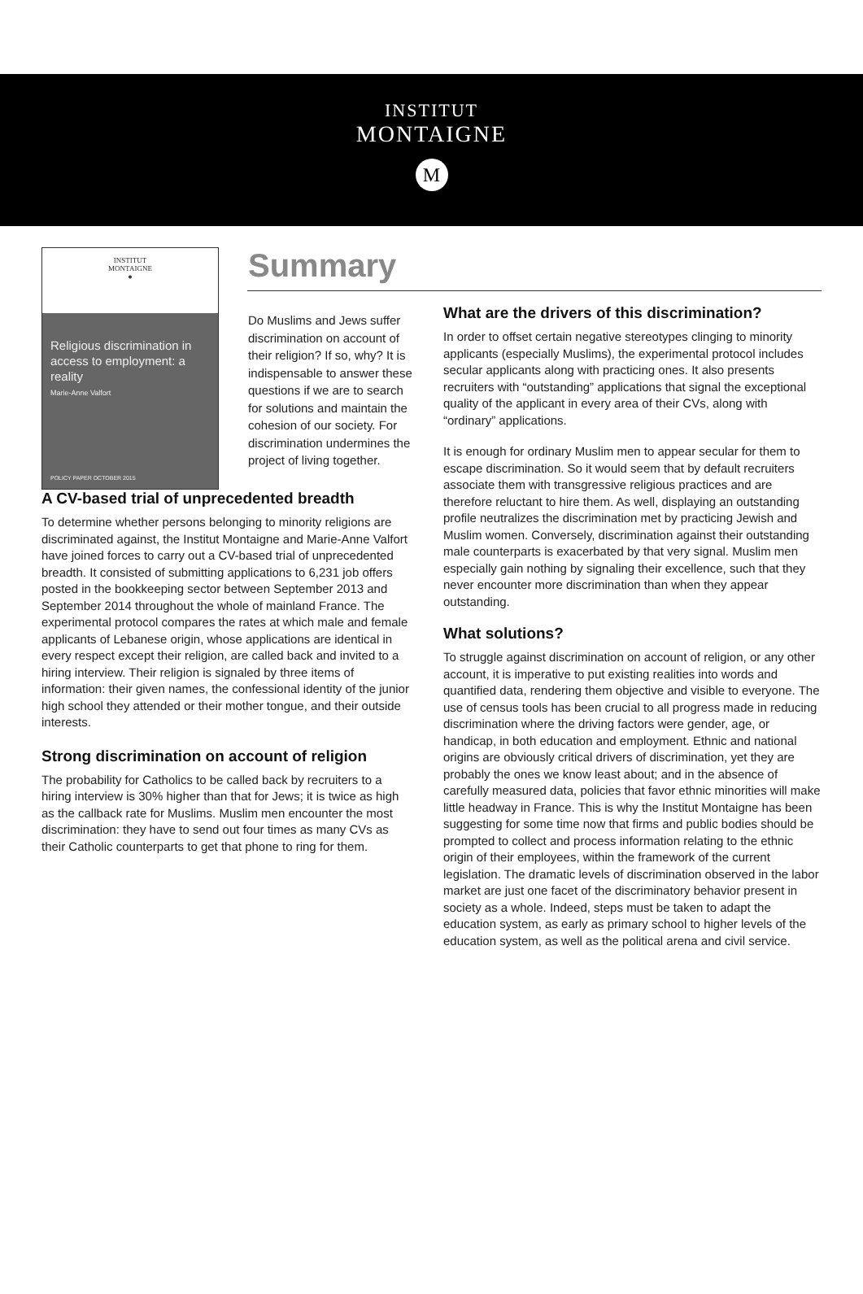INSTITUT
MONTAIGNE
M
INSTITUT
MONTAIGNE
●
Religious discrimination in access to employment: a reality
Marie-Anne Valfort
POLICY PAPER OCTOBER 2015
Summary
Do Muslims and Jews suffer discrimination on account of their religion? If so, why? It is indispensable to answer these questions if we are to search for solutions and maintain the cohesion of our society. For discrimination undermines the project of living together.
A CV-based trial of unprecedented breadth
To determine whether persons belonging to minority religions are discriminated against, the Institut Montaigne and Marie-Anne Valfort have joined forces to carry out a CV-based trial of unprecedented breadth. It consisted of submitting applications to 6,231 job offers posted in the bookkeeping sector between September 2013 and September 2014 throughout the whole of mainland France. The experimental protocol compares the rates at which male and female applicants of Lebanese origin, whose applications are identical in every respect except their religion, are called back and invited to a hiring interview. Their religion is signaled by three items of information: their given names, the confessional identity of the junior high school they attended or their mother tongue, and their outside interests.
Strong discrimination on account of religion
The probability for Catholics to be called back by recruiters to a hiring interview is 30% higher than that for Jews; it is twice as high as the callback rate for Muslims. Muslim men encounter the most discrimination: they have to send out four times as many CVs as their Catholic counterparts to get that phone to ring for them.
What are the drivers of this discrimination?
In order to offset certain negative stereotypes clinging to minority applicants (especially Muslims), the experimental protocol includes secular applicants along with practicing ones. It also presents recruiters with “outstanding” applications that signal the exceptional quality of the applicant in every area of their CVs, along with “ordinary” applications.
It is enough for ordinary Muslim men to appear secular for them to escape discrimination. So it would seem that by default recruiters associate them with transgressive religious practices and are therefore reluctant to hire them. As well, displaying an outstanding profile neutralizes the discrimination met by practicing Jewish and Muslim women. Conversely, discrimination against their outstanding male counterparts is exacerbated by that very signal. Muslim men especially gain nothing by signaling their excellence, such that they never encounter more discrimination than when they appear outstanding.
What solutions?
To struggle against discrimination on account of religion, or any other account, it is imperative to put existing realities into words and quantified data, rendering them objective and visible to everyone. The use of census tools has been crucial to all progress made in reducing discrimination where the driving factors were gender, age, or handicap, in both education and employment. Ethnic and national origins are obviously critical drivers of discrimination, yet they are probably the ones we know least about; and in the absence of carefully measured data, policies that favor ethnic minorities will make little headway in France. This is why the Institut Montaigne has been suggesting for some time now that firms and public bodies should be prompted to collect and process information relating to the ethnic origin of their employees, within the framework of the current legislation. The dramatic levels of discrimination observed in the labor market are just one facet of the discriminatory behavior present in society as a whole. Indeed, steps must be taken to adapt the education system, as early as primary school to higher levels of the education system, as well as the political arena and civil service.